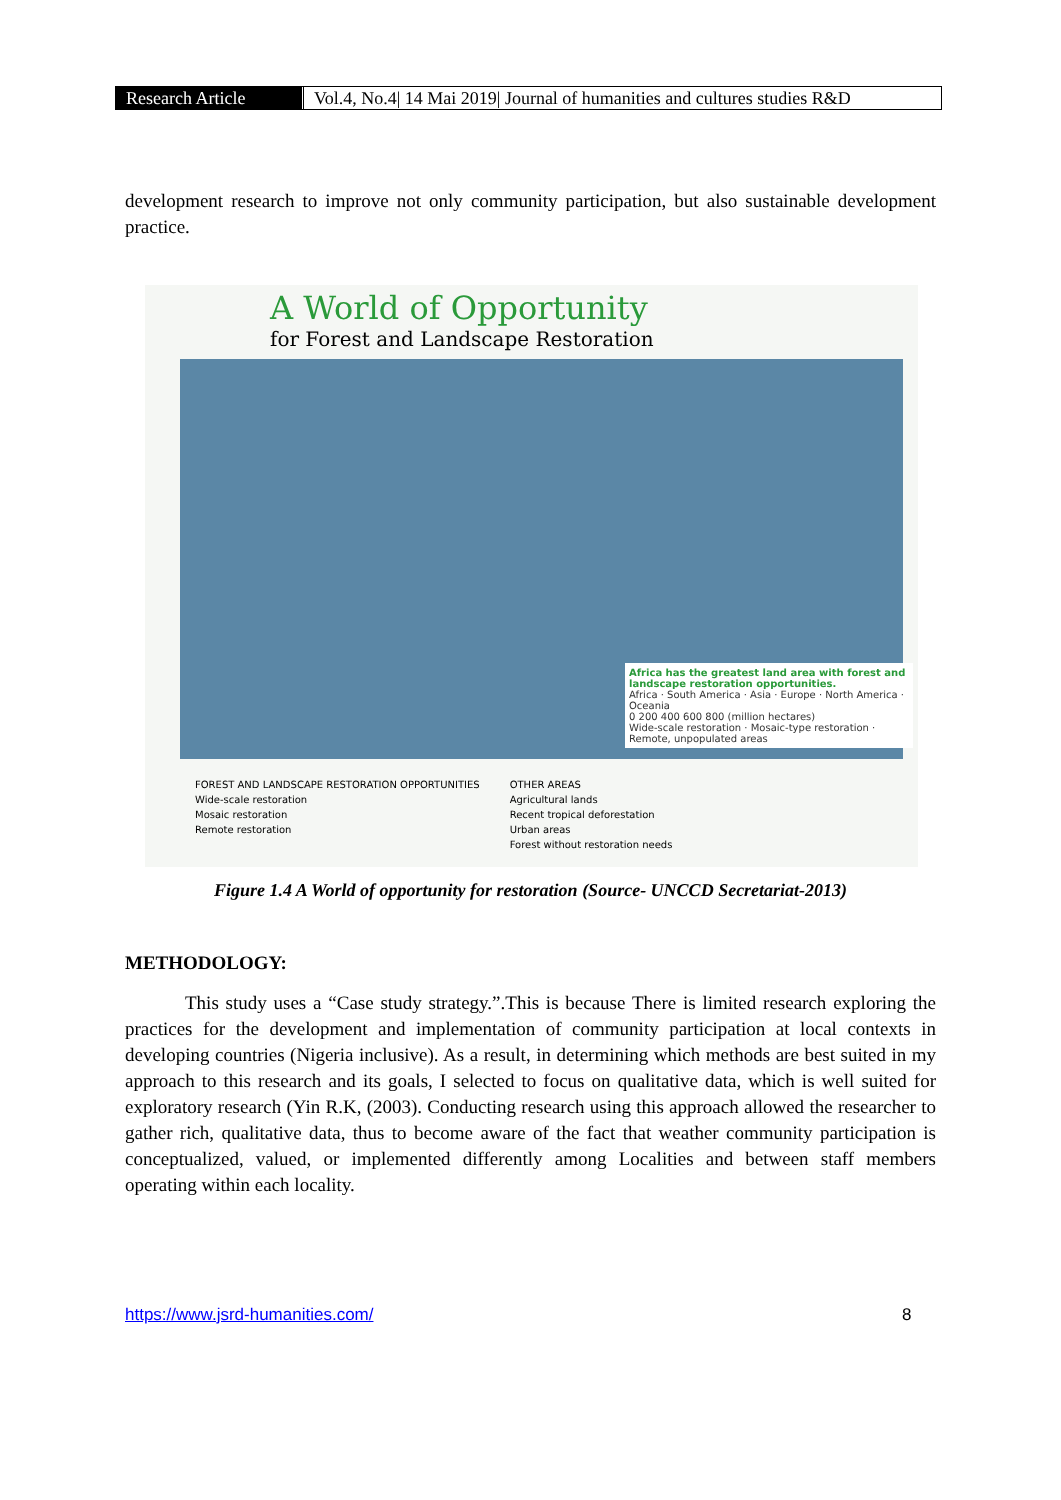Research Article Vol.4, No.4| 14 Mai 2019| Journal of humanities and cultures studies R&D
development research to improve not only community participation, but also sustainable development practice.
A World of Opportunity
for Forest and Landscape Restoration
Africa has the greatest land area with forest and landscape restoration opportunities.
Africa · South America · Asia · Europe · North America · Oceania
0 200 400 600 800 (million hectares)
Wide-scale restoration · Mosaic-type restoration · Remote, unpopulated areas
FOREST AND LANDSCAPE RESTORATION OPPORTUNITIES
Wide-scale restoration
Mosaic restoration
Remote restoration
OTHER AREAS
Agricultural lands
Recent tropical deforestation
Urban areas
Forest without restoration needs
Figure 1.4 A World of opportunity for restoration (Source- UNCCD Secretariat-2013)
METHODOLOGY:
This study uses a “Case study strategy.”.This is because There is limited research exploring the practices for the development and implementation of community participation at local contexts in developing countries (Nigeria inclusive). As a result, in determining which methods are best suited in my approach to this research and its goals, I selected to focus on qualitative data, which is well suited for exploratory research (Yin R.K, (2003). Conducting research using this approach allowed the researcher to gather rich, qualitative data, thus to become aware of the fact that weather community participation is conceptualized, valued, or implemented differently among Localities and between staff members operating within each locality.
https://www.jsrd-humanities.com/
8